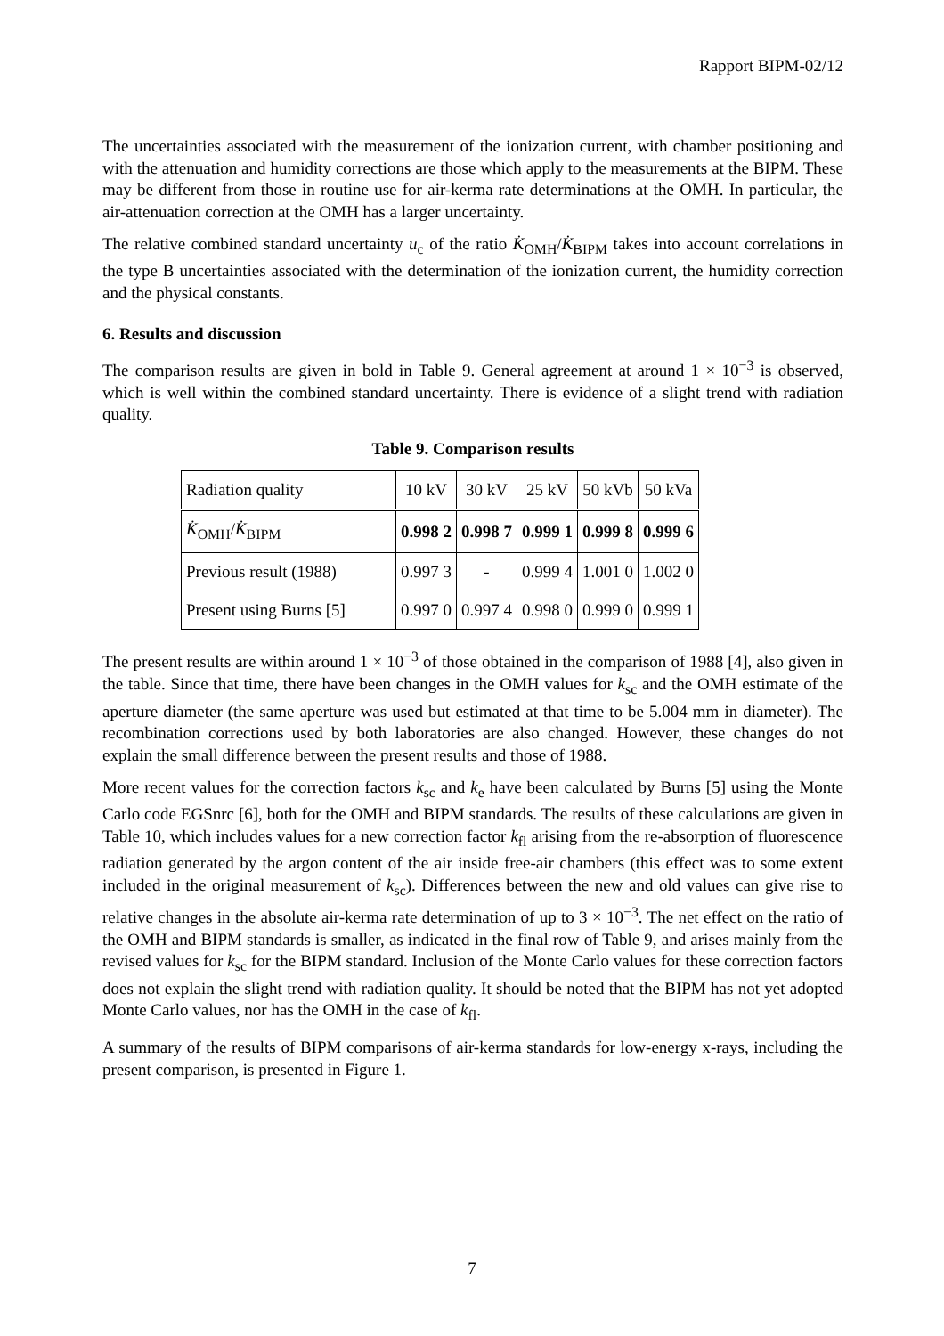Rapport BIPM-02/12
The uncertainties associated with the measurement of the ionization current, with chamber positioning and with the attenuation and humidity corrections are those which apply to the measurements at the BIPM. These may be different from those in routine use for air-kerma rate determinations at the OMH. In particular, the air-attenuation correction at the OMH has a larger uncertainty.
The relative combined standard uncertainty u<sub>c</sub> of the ratio K̇<sub>OMH</sub>/K̇<sub>BIPM</sub> takes into account correlations in the type B uncertainties associated with the determination of the ionization current, the humidity correction and the physical constants.
6. Results and discussion
The comparison results are given in bold in Table 9. General agreement at around 1 × 10<sup>−3</sup> is observed, which is well within the combined standard uncertainty. There is evidence of a slight trend with radiation quality.
Table 9. Comparison results
| Radiation quality | 10 kV | 30 kV | 25 kV | 50 kVb | 50 kVa |
| K̇<sub>OMH</sub>/ K̇<sub>BIPM</sub> | 0.998 2 | 0.998 7 | 0.999 1 | 0.999 8 | 0.999 6 |
| Previous result (1988) | 0.997 3 | - | 0.999 4 | 1.001 0 | 1.002 0 |
| Present using Burns [5] | 0.997 0 | 0.997 4 | 0.998 0 | 0.999 0 | 0.999 1 |
The present results are within around 1 × 10<sup>−3</sup> of those obtained in the comparison of 1988 [4], also given in the table. Since that time, there have been changes in the OMH values for k<sub>sc</sub> and the OMH estimate of the aperture diameter (the same aperture was used but estimated at that time to be 5.004 mm in diameter). The recombination corrections used by both laboratories are also changed. However, these changes do not explain the small difference between the present results and those of 1988.
More recent values for the correction factors k<sub>sc</sub> and k<sub>e</sub> have been calculated by Burns [5] using the Monte Carlo code EGSnrc [6], both for the OMH and BIPM standards. The results of these calculations are given in Table 10, which includes values for a new correction factor k<sub>fl</sub> arising from the re-absorption of fluorescence radiation generated by the argon content of the air inside free-air chambers (this effect was to some extent included in the original measurement of k<sub>sc</sub>). Differences between the new and old values can give rise to relative changes in the absolute air-kerma rate determination of up to 3 × 10<sup>−3</sup>. The net effect on the ratio of the OMH and BIPM standards is smaller, as indicated in the final row of Table 9, and arises mainly from the revised values for k<sub>sc</sub> for the BIPM standard. Inclusion of the Monte Carlo values for these correction factors does not explain the slight trend with radiation quality. It should be noted that the BIPM has not yet adopted Monte Carlo values, nor has the OMH in the case of k<sub>fl</sub>.
A summary of the results of BIPM comparisons of air-kerma standards for low-energy x-rays, including the present comparison, is presented in Figure 1.
7